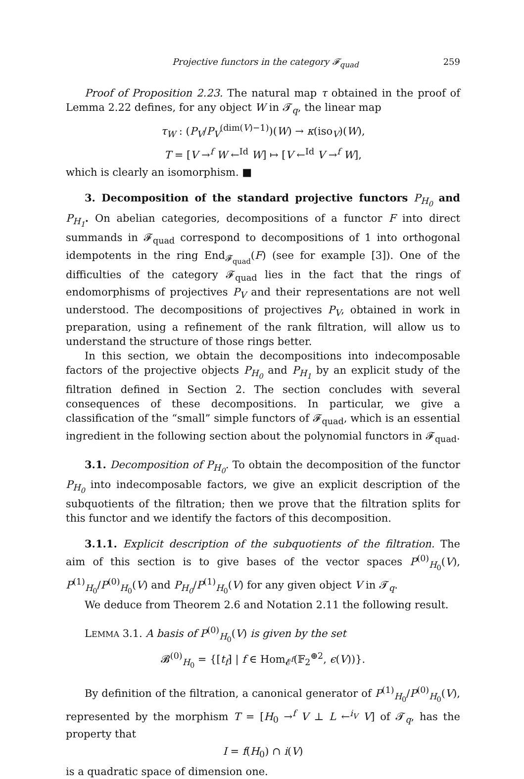Projective functors in the category 𝓕<sub>quad</sub> 259
Proof of Proposition 2.23. The natural map τ obtained in the proof of Lemma 2.22 defines, for any object W in 𝓣<sub>q</sub>, the linear map
τ<sub>W</sub> : (P<sub>V</sub>/P<sub>V</sub><sup>(dim(V)−1)</sup>)(W) → κ(iso<sub>V</sub>)(W),
T = [V →<sup>f</sup> W ←<sup>Id</sup> W] ↦ [V ←<sup>Id</sup> V →<sup>f</sup> W],
which is clearly an isomorphism. ■
3. Decomposition of the standard projective functors P<sub>H<sub>0</sub></sub> and P<sub>H<sub>1</sub></sub>. On abelian categories, decompositions of a functor F into direct summands in 𝓕<sub>quad</sub> correspond to decompositions of 1 into orthogonal idempotents in the ring End<sub>𝓕<sub>quad</sub></sub>(F) (see for example [3]). One of the difficulties of the category 𝓕<sub>quad</sub> lies in the fact that the rings of endomorphisms of projectives P<sub>V</sub> and their representations are not well understood. The decompositions of projectives P<sub>V</sub>, obtained in work in preparation, using a refinement of the rank filtration, will allow us to understand the structure of those rings better.
In this section, we obtain the decompositions into indecomposable factors of the projective objects P<sub>H<sub>0</sub></sub> and P<sub>H<sub>1</sub></sub> by an explicit study of the filtration defined in Section 2. The section concludes with several consequences of these decompositions. In particular, we give a classification of the “small” simple functors of 𝓕<sub>quad</sub>, which is an essential ingredient in the following section about the polynomial functors in 𝓕<sub>quad</sub>.
3.1. Decomposition of P<sub>H<sub>0</sub></sub>. To obtain the decomposition of the functor P<sub>H<sub>0</sub></sub> into indecomposable factors, we give an explicit description of the subquotients of the filtration; then we prove that the filtration splits for this functor and we identify the factors of this decomposition.
3.1.1. Explicit description of the subquotients of the filtration. The aim of this section is to give bases of the vector spaces P<sup>(0)</sup><sub>H<sub>0</sub></sub>(V), P<sup>(1)</sup><sub>H<sub>0</sub></sub>/P<sup>(0)</sup><sub>H<sub>0</sub></sub>(V) and P<sub>H<sub>0</sub></sub>/P<sup>(1)</sup><sub>H<sub>0</sub></sub>(V) for any given object V in 𝓣<sub>q</sub>.
We deduce from Theorem 2.6 and Notation 2.11 the following result.
LEMMA 3.1. A basis of P<sup>(0)</sup><sub>H<sub>0</sub></sub>(V) is given by the set
𝓑<sup>(0)</sup><sub>H<sub>0</sub></sub> = {[t<sub>f</sub>] | f ∈ Hom<sub>𝓔<sup>f</sup></sub>(𝔽<sub>2</sub><sup>⊕2</sup>, ϵ(V))}.
By definition of the filtration, a canonical generator of P<sup>(1)</sup><sub>H<sub>0</sub></sub>/P<sup>(0)</sup><sub>H<sub>0</sub></sub>(V), represented by the morphism T = [H<sub>0</sub> →<sup>f</sup> V ⊥ L ←<sup>i<sub>V</sub></sup> V] of 𝓣<sub>q</sub>, has the property that
I = f(H<sub>0</sub>) ∩ i(V)
is a quadratic space of dimension one.